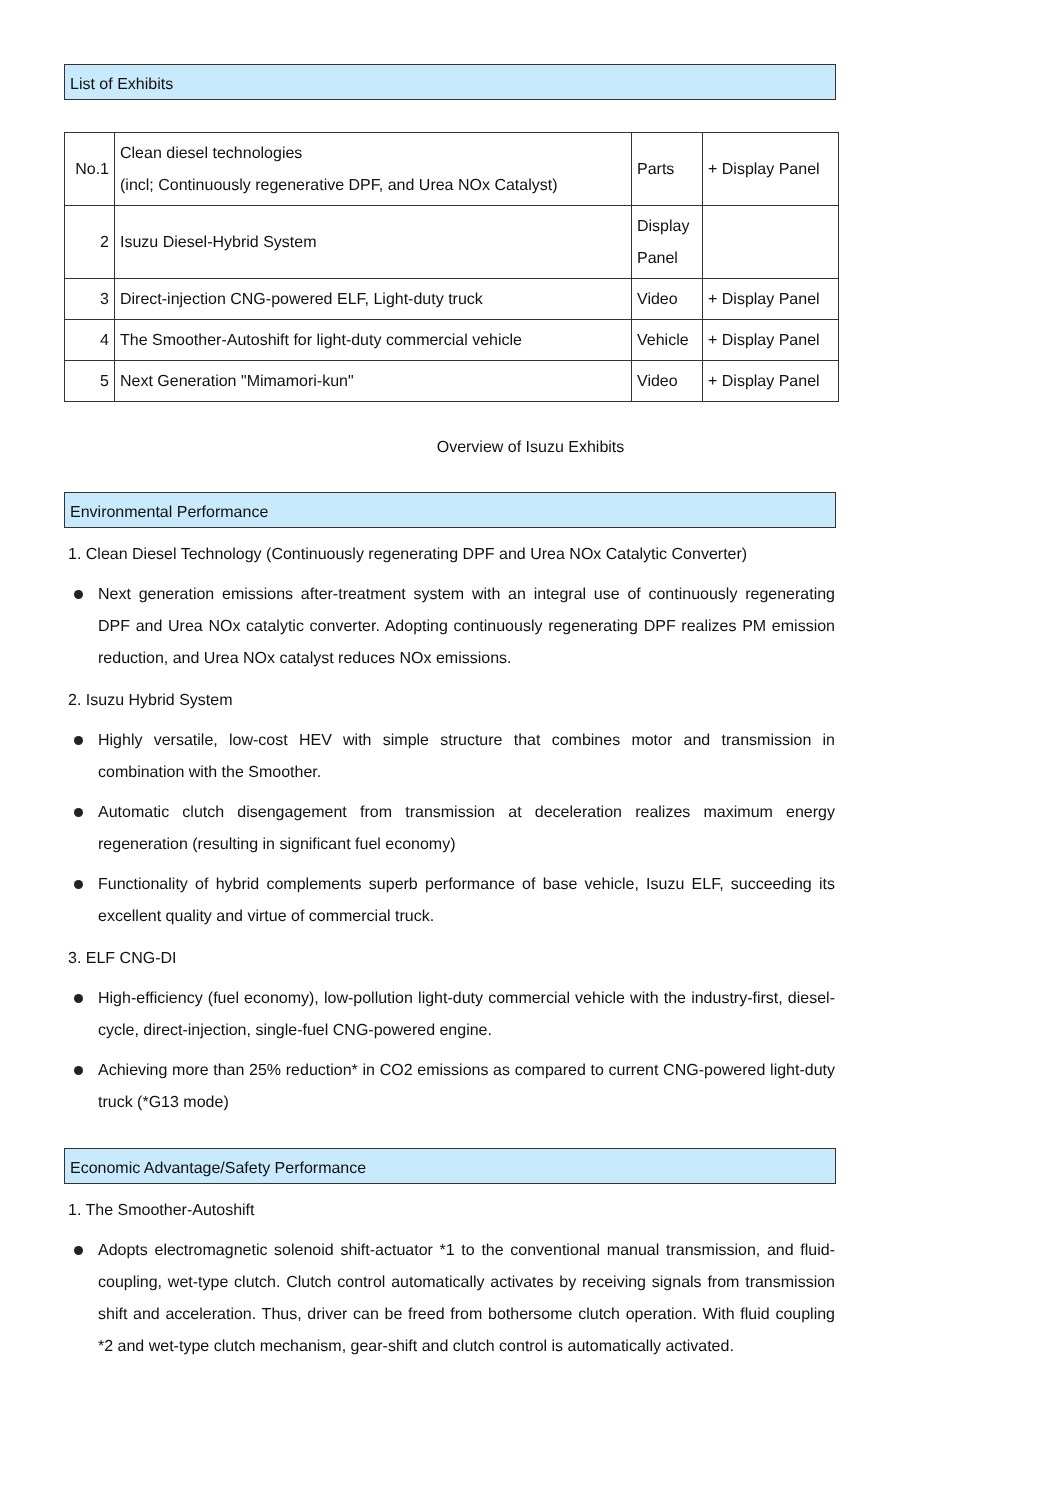List of Exhibits
| No.1 | Clean diesel technologies (incl; Continuously regenerative DPF, and Urea NOx Catalyst) | Parts | + Display Panel |
| 2 | Isuzu Diesel-Hybrid System | Display Panel | |
| 3 | Direct-injection CNG-powered ELF, Light-duty truck | Video | + Display Panel |
| 4 | The Smoother-Autoshift for light-duty commercial vehicle | Vehicle | + Display Panel |
| 5 | Next Generation "Mimamori-kun" | Video | + Display Panel |
Overview of Isuzu Exhibits
Environmental Performance
1. Clean Diesel Technology (Continuously regenerating DPF and Urea NOx Catalytic Converter)
Next generation emissions after-treatment system with an integral use of continuously regenerating DPF and Urea NOx catalytic converter. Adopting continuously regenerating DPF realizes PM emission reduction, and Urea NOx catalyst reduces NOx emissions.
2. Isuzu Hybrid System
Highly versatile, low-cost HEV with simple structure that combines motor and transmission in combination with the Smoother.
Automatic clutch disengagement from transmission at deceleration realizes maximum energy regeneration (resulting in significant fuel economy)
Functionality of hybrid complements superb performance of base vehicle, Isuzu ELF, succeeding its excellent quality and virtue of commercial truck.
3. ELF CNG-DI
High-efficiency (fuel economy), low-pollution light-duty commercial vehicle with the industry-first, diesel-cycle, direct-injection, single-fuel CNG-powered engine.
Achieving more than 25% reduction* in CO2 emissions as compared to current CNG-powered light-duty truck (*G13 mode)
Economic Advantage/Safety Performance
1. The Smoother-Autoshift
Adopts electromagnetic solenoid shift-actuator *1 to the conventional manual transmission, and fluid-coupling, wet-type clutch. Clutch control automatically activates by receiving signals from transmission shift and acceleration. Thus, driver can be freed from bothersome clutch operation. With fluid coupling *2 and wet-type clutch mechanism, gear-shift and clutch control is automatically activated.